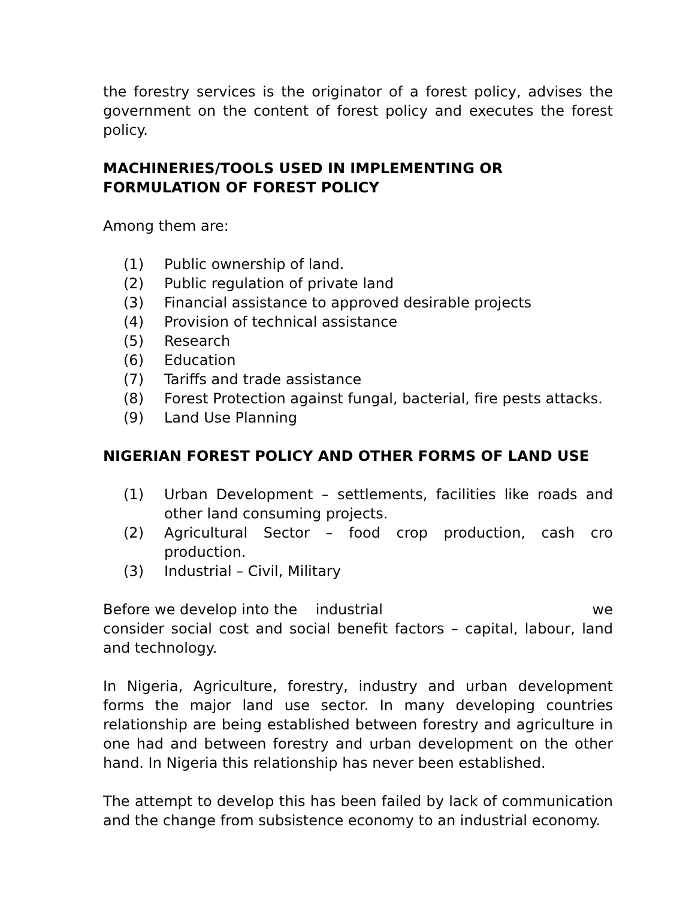the forestry services is the originator of a forest policy, advises the government on the content of forest policy and executes the forest policy.
MACHINERIES/TOOLS USED IN IMPLEMENTING OR
FORMULATION OF FOREST POLICY
Among them are:
(1) Public ownership of land.
(2) Public regulation of private land
(3) Financial assistance to approved desirable projects
(4) Provision of technical assistance
(5) Research
(6) Education
(7) Tariffs and trade assistance
(8) Forest Protection against fungal, bacterial, fire pests attacks.
(9) Land Use Planning
NIGERIAN FOREST POLICY AND OTHER FORMS OF LAND USE
(1) Urban Development – settlements, facilities like roads and other land consuming projects.
(2) Agricultural Sector – food crop production, cash cro production.
(3) Industrial – Civil, Military
Before we develop into the industrial we
consider social cost and social benefit factors – capital, labour, land and technology.
In Nigeria, Agriculture, forestry, industry and urban development forms the major land use sector. In many developing countries relationship are being established between forestry and agriculture in one had and between forestry and urban development on the other hand. In Nigeria this relationship has never been established.
The attempt to develop this has been failed by lack of communication and the change from subsistence economy to an industrial economy.